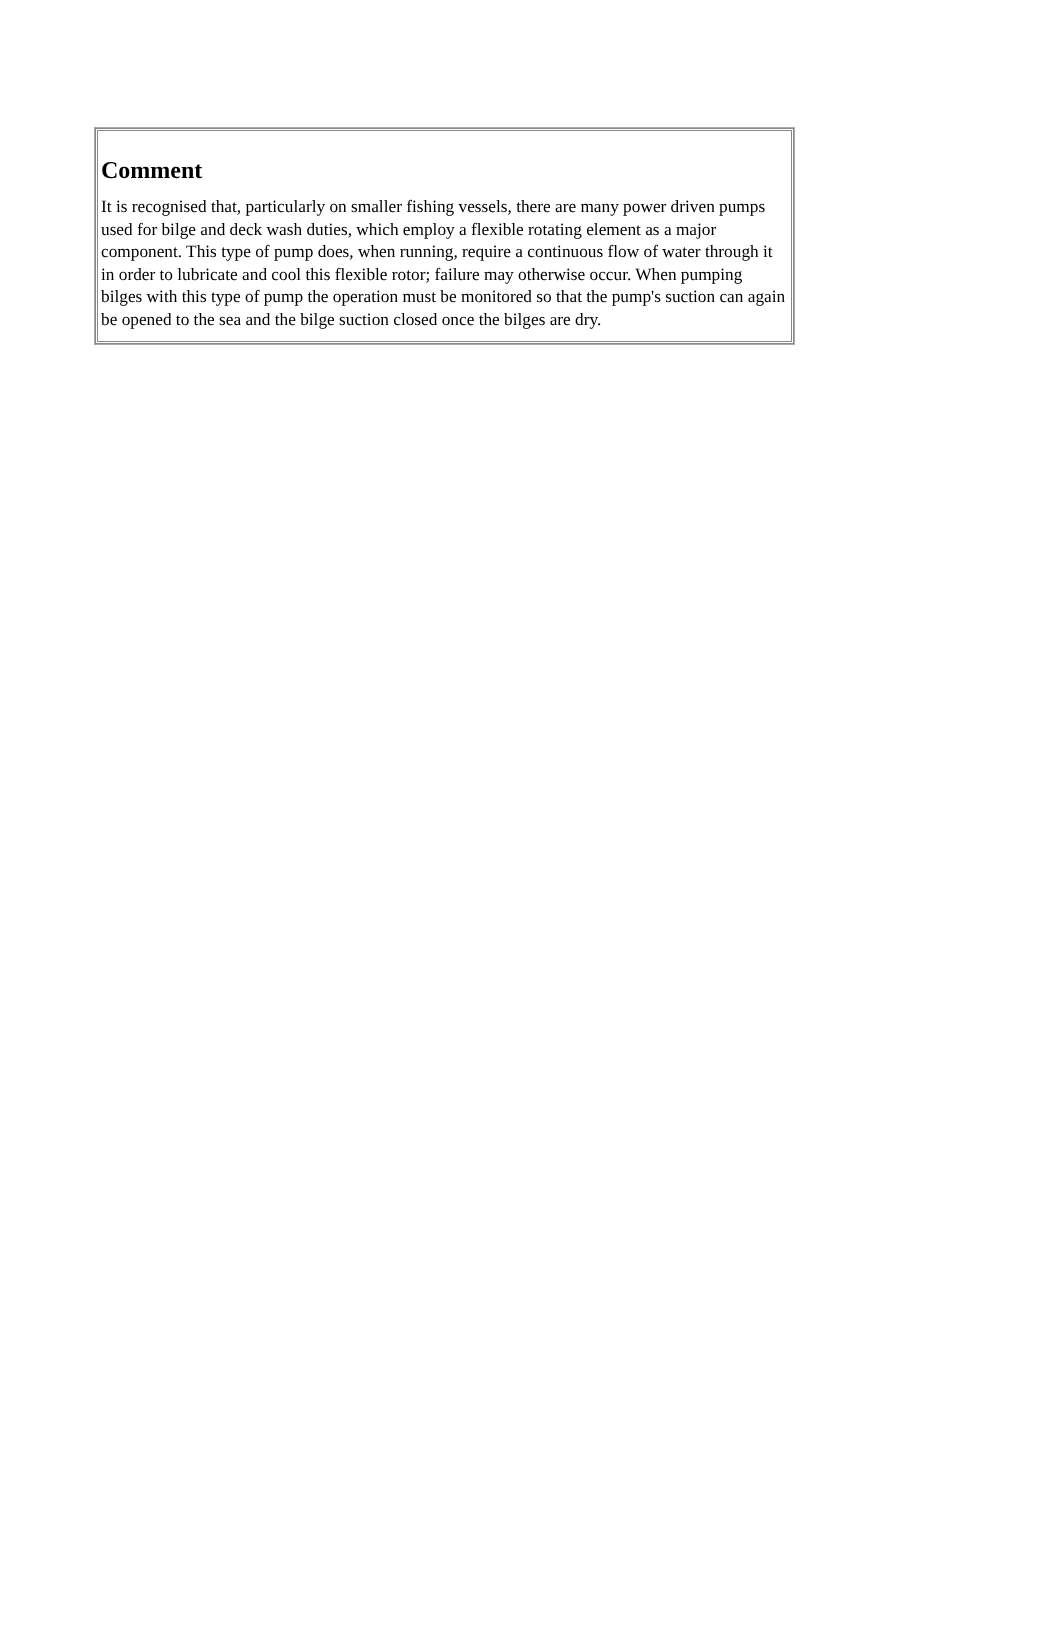Comment
It is recognised that, particularly on smaller fishing vessels, there are many power driven pumps used for bilge and deck wash duties, which employ a flexible rotating element as a major component. This type of pump does, when running, require a continuous flow of water through it in order to lubricate and cool this flexible rotor; failure may otherwise occur. When pumping bilges with this type of pump the operation must be monitored so that the pump's suction can again be opened to the sea and the bilge suction closed once the bilges are dry.